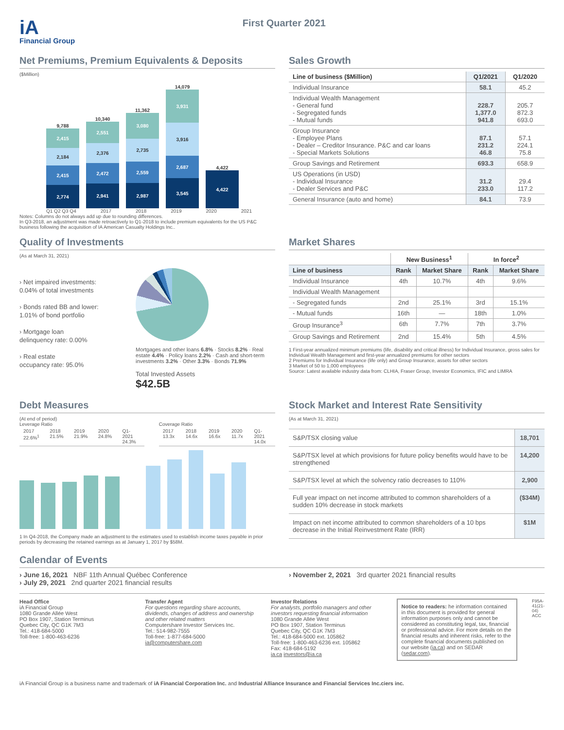iA
Financial Group
First Quarter 2021
Net Premiums, Premium Equivalents & Deposits
($Million)
2,774
2,415
2,184
2,415
9,788
2,941
2,472
2,376
2,551
10,340
2,987
2,559
2,735
3,080
11,362
3,545
2,687
3,916
3,931
14,079
4,422
4,422
Q1 Q2 Q3 Q4 2017 2018 2019 2020 2021
Notes: Columns do not always add up due to rounding differences.
In Q3-2018, an adjustment was made retroactively to Q1-2018 to include premium equivalents for the US P&C business following the acquisition of IA American Casualty Holdings Inc..
Sales Growth
| Line of business ($Million) | Q1/2021 | Q1/2020 |
| --- | --- | --- |
| Individual Insurance | 58.1 | 45.2 |
| Individual Wealth Management - General fund - Segregated funds - Mutual funds | 228.7 1,377.0 941.8 | 205.7 872.3 693.0 |
| Group Insurance - Employee Plans - Dealer – Creditor Insurance. P&C and car loans - Special Markets Solutions | 87.1 231.2 46.8 | 57.1 224.1 75.8 |
| Group Savings and Retirement | 693.3 | 658.9 |
| US Operations (in USD) - Individual Insurance - Dealer Services and P&C | 31.2 233.0 | 29.4 117.2 |
| General Insurance (auto and home) | 84.1 | 73.9 |
Quality of Investments
(As at March 31, 2021)
› Net impaired investments:
0.04% of total investments
› Bonds rated BB and lower:
1.01% of bond portfolio
› Mortgage loan
delinquency rate: 0.00%
› Real estate
occupancy rate: 95.0%
Mortgages and other loans 6.8% · Stocks 8.2% · Real estate 4.4% · Policy loans 2.2% · Cash and short-term investments 3.2% · Other 3.3% · Bonds 71.9%
Total Invested Assets
$42.5B
Market Shares
| | New Business<sup>1</sup> | | In force<sup>2</sup> | |
| --- | --- | --- | --- | --- |
| Line of business | Rank | Market Share | Rank | Market Share |
| Individual Insurance | 4th | 10.7% | 4th | 9.6% |
| Individual Wealth Management | | | | |
| - Segregated funds | 2nd | 25.1% | 3rd | 15.1% |
| - Mutual funds | 16th | — | 18th | 1.0% |
| Group Insurance<sup>3</sup> | 6th | 7.7% | 7th | 3.7% |
| Group Savings and Retirement | 2nd | 15.4% | 5th | 4.5% |
1 First-year annualized minimum premiums (life, disability and critical illness) for Individual Insurance, gross sales for Individual Wealth Management and first-year annualized premiums for other sectors
2 Premiums for Individual Insurance (life only) and Group Insurance, assets for other sectors
3 Market of 50 to 1,000 employees
Source: Latest available industry data from: CLHIA, Fraser Group, Investor Economics, IFIC and LIMRA
Debt Measures
(At end of period)
Leverage Ratio
| 2017 22.6%<sup>1</sup> | 2018 21.5% | 2019 21.9% | 2020 24.8% | Q1-2021 24.3% |
Coverage Ratio
| 2017 13.3x | 2018 14.6x | 2019 16.6x | 2020 11.7x | Q1-2021 14.0x |
1 In Q4-2018, the Company made an adjustment to the estimates used to establish income taxes payable in prior periods by decreasing the retained earnings as at January 1, 2017 by $58M.
Stock Market and Interest Rate Sensitivity
(As at March 31, 2021)
| S&P/TSX closing value | 18,701 |
| S&P/TSX level at which provisions for future policy benefits would have to be strengthened | 14,200 |
| S&P/TSX level at which the solvency ratio decreases to 110% | 2,900 |
| Full year impact on net income attributed to common shareholders of a sudden 10% decrease in stock markets | ($34M) |
| Impact on net income attributed to common shareholders of a 10 bps decrease in the Initial Reinvestment Rate (IRR) | $1M |
Calendar of Events
› June 16, 2021 NBF 11th Annual Québec Conference
› July 29, 2021 2nd quarter 2021 financial results
› November 2, 2021 3rd quarter 2021 financial results
Head Office
iA Financial Group
1080 Grande Allée West
PO Box 1907, Station Terminus
Quebec City, QC G1K 7M3
Tel.: 418-684-5000
Toll-free: 1-800-463-6236
Transfer Agent
For questions regarding share accounts, dividends, changes of address and ownership and other related matters
Computershare Investor Services Inc.
Tel.: 514-982-7555
Toll-free: 1-877-684-5000
ia@computershare.com
Investor Relations
For analysts, portfolio managers and other investors requesting financial information
1080 Grande Allée West
PO Box 1907, Station Terminus
Quebec City, QC G1K 7M3
Tel.: 418-684-5000 ext. 105862
Toll-free: 1-800-463-6236 ext. 105862
Fax: 418-684-5192
ia.ca investors@ia.ca
Notice to readers: he information contained in this document is provided for general information purposes only and cannot be considered as constituting legal, tax, financial or professional advice. For more details on the financial results and inherent risks, refer to the complete financial documents published on our website (ia.ca) and on SEDAR (sedar.com).
F95A-41(21-04) ACC
iA Financial Group is a business name and trademark of iA Financial Corporation Inc. and Industrial Alliance Insurance and Financial Services Inc.ciers inc.